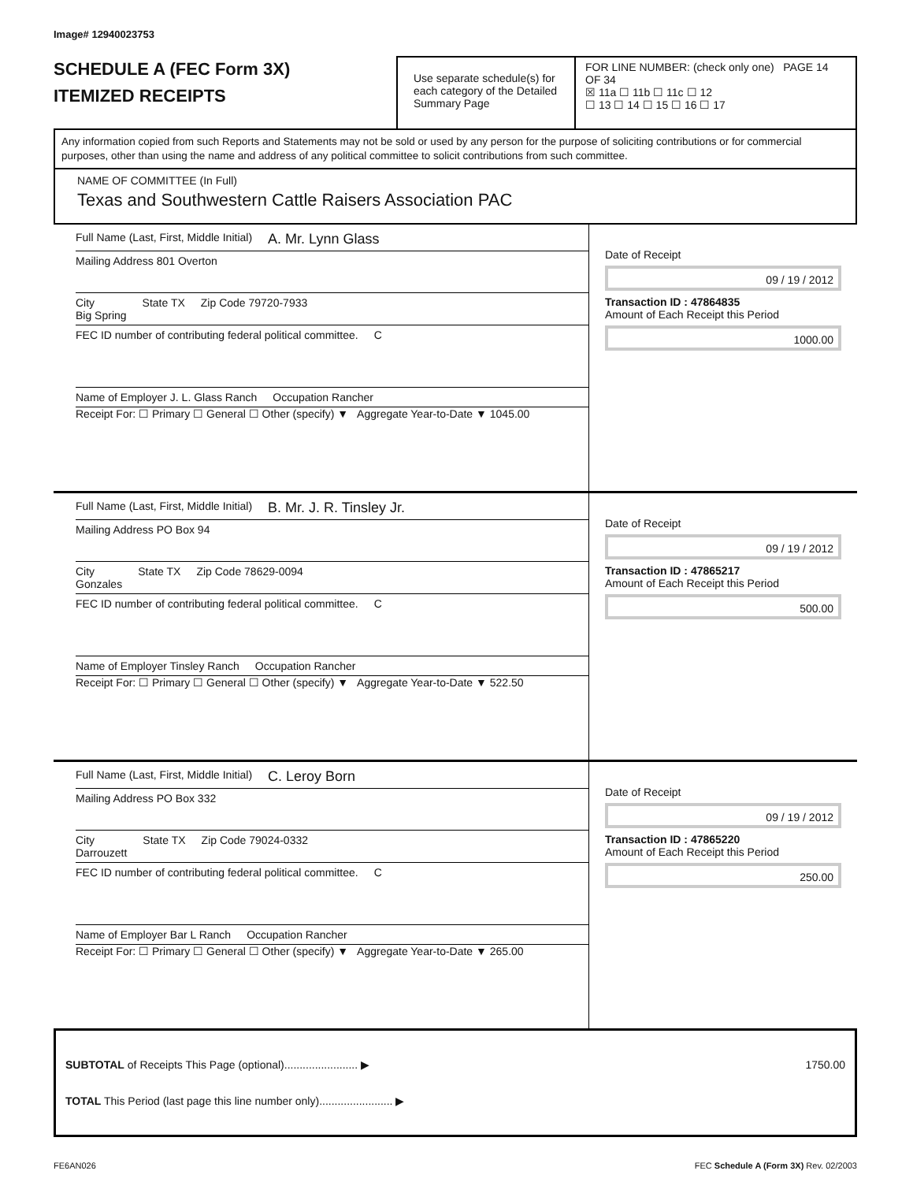Image# 12940023753
SCHEDULE A (FEC Form 3X)
ITEMIZED RECEIPTS
Use separate schedule(s) for each category of the Detailed Summary Page
FOR LINE NUMBER: (check only one) PAGE 14 OF 34
☒ 11a ☐ 11b ☐ 11c ☐ 12
☐ 13 ☐ 14 ☐ 15 ☐ 16 ☐ 17
Any information copied from such Reports and Statements may not be sold or used by any person for the purpose of soliciting contributions or for commercial purposes, other than using the name and address of any political committee to solicit contributions from such committee.
NAME OF COMMITTEE (In Full)
Texas and Southwestern Cattle Raisers Association PAC
Full Name (Last, First, Middle Initial)
A. Mr. Lynn Glass
Mailing Address 801 Overton
City
Big Spring State TX Zip Code 79720-7933
FEC ID number of contributing federal political committee. C
Name of Employer J. L. Glass Ranch Occupation Rancher
Receipt For: ☐ Primary ☐ General ☐ Other (specify) ▼ Aggregate Year-to-Date ▼ 1045.00
Date of Receipt
09 / 19 / 2012
Transaction ID : 47864835
Amount of Each Receipt this Period
1000.00
Full Name (Last, First, Middle Initial)
B. Mr. J. R. Tinsley Jr.
Mailing Address PO Box 94
City
Gonzales State TX Zip Code 78629-0094
FEC ID number of contributing federal political committee. C
Name of Employer Tinsley Ranch Occupation Rancher
Receipt For: ☐ Primary ☐ General ☐ Other (specify) ▼ Aggregate Year-to-Date ▼ 522.50
Date of Receipt
09 / 19 / 2012
Transaction ID : 47865217
Amount of Each Receipt this Period
500.00
Full Name (Last, First, Middle Initial)
C. Leroy Born
Mailing Address PO Box 332
City
Darrouzett State TX Zip Code 79024-0332
FEC ID number of contributing federal political committee. C
Name of Employer Bar L Ranch Occupation Rancher
Receipt For: ☐ Primary ☐ General ☐ Other (specify) ▼ Aggregate Year-to-Date ▼ 265.00
Date of Receipt
09 / 19 / 2012
Transaction ID : 47865220
Amount of Each Receipt this Period
250.00
SUBTOTAL of Receipts This Page (optional)........................ ▶ 1750.00
TOTAL This Period (last page this line number only)........................ ▶
FE6AN026 FEC Schedule A (Form 3X) Rev. 02/2003